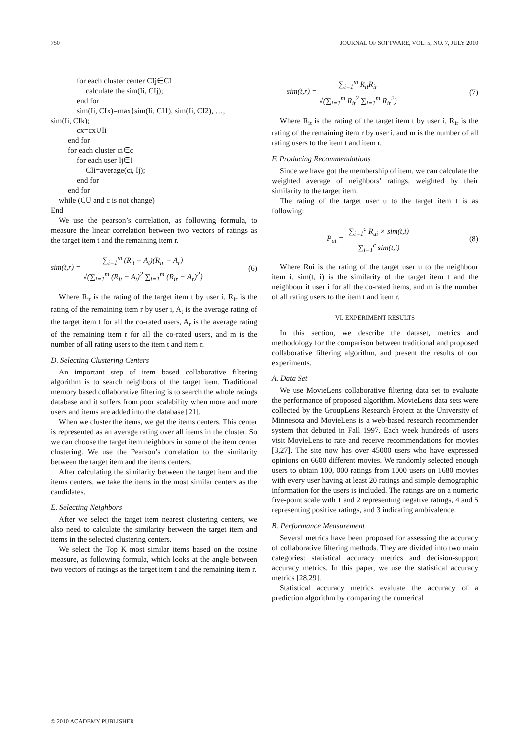750 JOURNAL OF SOFTWARE, VOL. 5, NO. 7, JULY 2010
for each cluster center CIj∈CI
calculate the sim(Ii, CIj);
end for
sim(Ii, CIx)=max{sim(Ii, CI1), sim(Ii, CI2), …,
sim(Ii, CIk);
cx=cx∪Ii
end for
for each cluster ci∈c
for each user Ij∈I
CIi=average(ci, Ij);
end for
end for
while (CU and c is not change)
End
We use the pearson’s correlation, as following formula, to measure the linear correlation between two vectors of ratings as the target item t and the remaining item r.
sim(t,r) = ∑<sub>i=1</sub><sup>m</sup> (R<sub>it</sub> − A<sub>t</sub>)(R<sub>ir</sub> − A<sub>r</sub>) √(∑<sub>i=1</sub><sup>m</sup> (R<sub>it</sub> − A<sub>t</sub>)<sup>2</sup> ∑<sub>i=1</sub><sup>m</sup> (R<sub>ir</sub> − A<sub>r</sub>)<sup>2</sup>) (6)
Where R<sub>it</sub> is the rating of the target item t by user i, R<sub>ir</sub> is the rating of the remaining item r by user i, A<sub>t</sub> is the average rating of the target item t for all the co-rated users, A<sub>r</sub> is the average rating of the remaining item r for all the co-rated users, and m is the number of all rating users to the item t and item r.
D. Selecting Clustering Centers
An important step of item based collaborative filtering algorithm is to search neighbors of the target item. Traditional memory based collaborative filtering is to search the whole ratings database and it suffers from poor scalability when more and more users and items are added into the database [21].
When we cluster the items, we get the items centers. This center is represented as an average rating over all items in the cluster. So we can choose the target item neighbors in some of the item center clustering. We use the Pearson’s correlation to the similarity between the target item and the items centers.
After calculating the similarity between the target item and the items centers, we take the items in the most similar centers as the candidates.
E. Selecting Neighbors
After we select the target item nearest clustering centers, we also need to calculate the similarity between the target item and items in the selected clustering centers.
We select the Top K most similar items based on the cosine measure, as following formula, which looks at the angle between two vectors of ratings as the target item t and the remaining item r.
sim(t,r) = ∑<sub>i=1</sub><sup>m</sup> R<sub>it</sub>R<sub>ir</sub> √(∑<sub>i=1</sub><sup>m</sup> R<sub>it</sub><sup>2</sup> ∑<sub>i=1</sub><sup>m</sup> R<sub>ir</sub><sup>2</sup>) (7)
Where R<sub>it</sub> is the rating of the target item t by user i, R<sub>ir</sub> is the rating of the remaining item r by user i, and m is the number of all rating users to the item t and item r.
F. Producing Recommendations
Since we have got the membership of item, we can calculate the weighted average of neighbors’ ratings, weighted by their similarity to the target item.
The rating of the target user u to the target item t is as following:
P<sub>ut</sub> = ∑<sub>i=1</sub><sup>c</sup> R<sub>ui</sub> × sim(t,i) ∑<sub>i=1</sub><sup>c</sup> sim(t,i) (8)
Where Rui is the rating of the target user u to the neighbour item i, sim(t, i) is the similarity of the target item t and the neighbour it user i for all the co-rated items, and m is the number of all rating users to the item t and item r.
VI. EXPERIMENT RESULTS
In this section, we describe the dataset, metrics and methodology for the comparison between traditional and proposed collaborative filtering algorithm, and present the results of our experiments.
A. Data Set
We use MovieLens collaborative filtering data set to evaluate the performance of proposed algorithm. MovieLens data sets were collected by the GroupLens Research Project at the University of Minnesota and MovieLens is a web-based research recommender system that debuted in Fall 1997. Each week hundreds of users visit MovieLens to rate and receive recommendations for movies [3,27]. The site now has over 45000 users who have expressed opinions on 6600 different movies. We randomly selected enough users to obtain 100, 000 ratings from 1000 users on 1680 movies with every user having at least 20 ratings and simple demographic information for the users is included. The ratings are on a numeric five-point scale with 1 and 2 representing negative ratings, 4 and 5 representing positive ratings, and 3 indicating ambivalence.
B. Performance Measurement
Several metrics have been proposed for assessing the accuracy of collaborative filtering methods. They are divided into two main categories: statistical accuracy metrics and decision-support accuracy metrics. In this paper, we use the statistical accuracy metrics [28,29].
Statistical accuracy metrics evaluate the accuracy of a prediction algorithm by comparing the numerical
© 2010 ACADEMY PUBLISHER